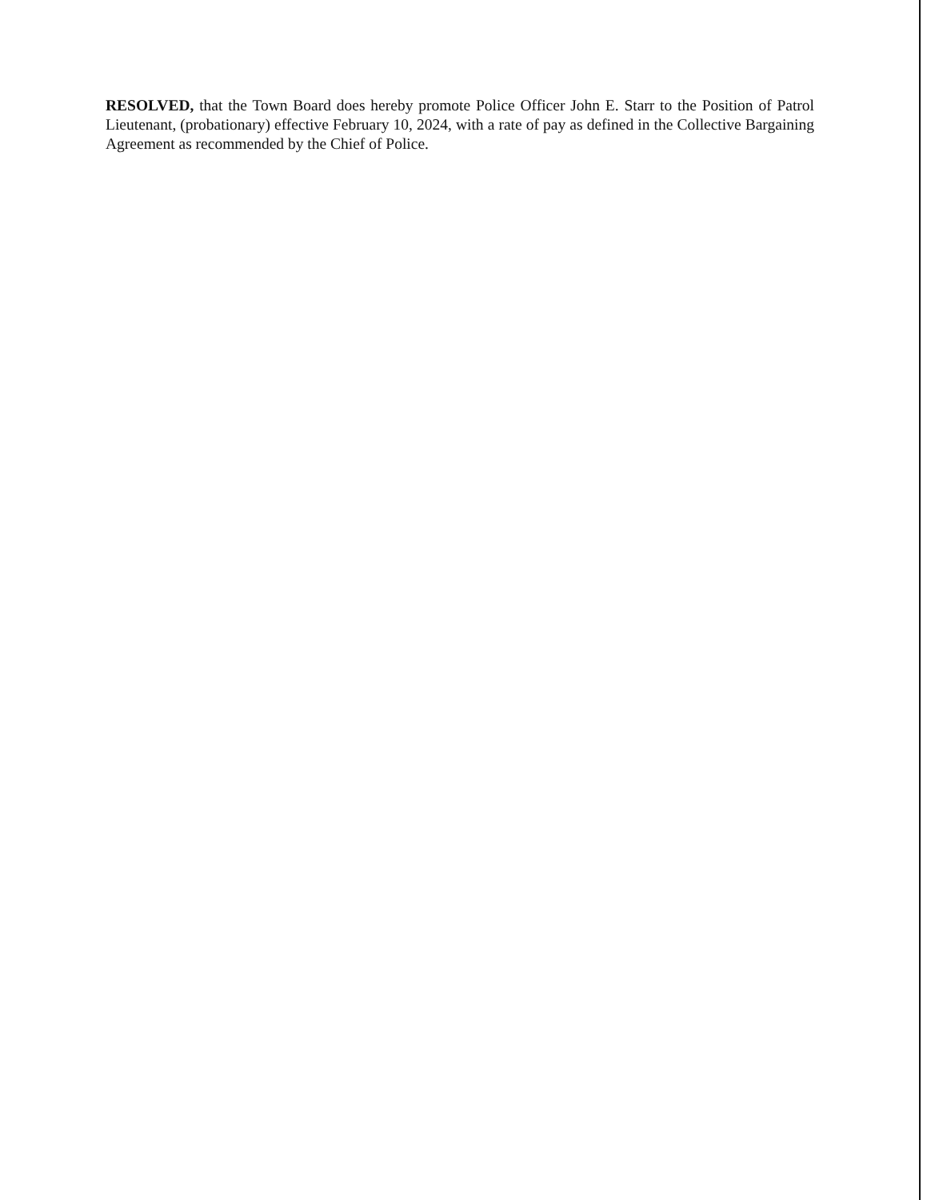RESOLVED, that the Town Board does hereby promote Police Officer John E. Starr to the Position of Patrol Lieutenant, (probationary) effective February 10, 2024, with a rate of pay as defined in the Collective Bargaining Agreement as recommended by the Chief of Police.